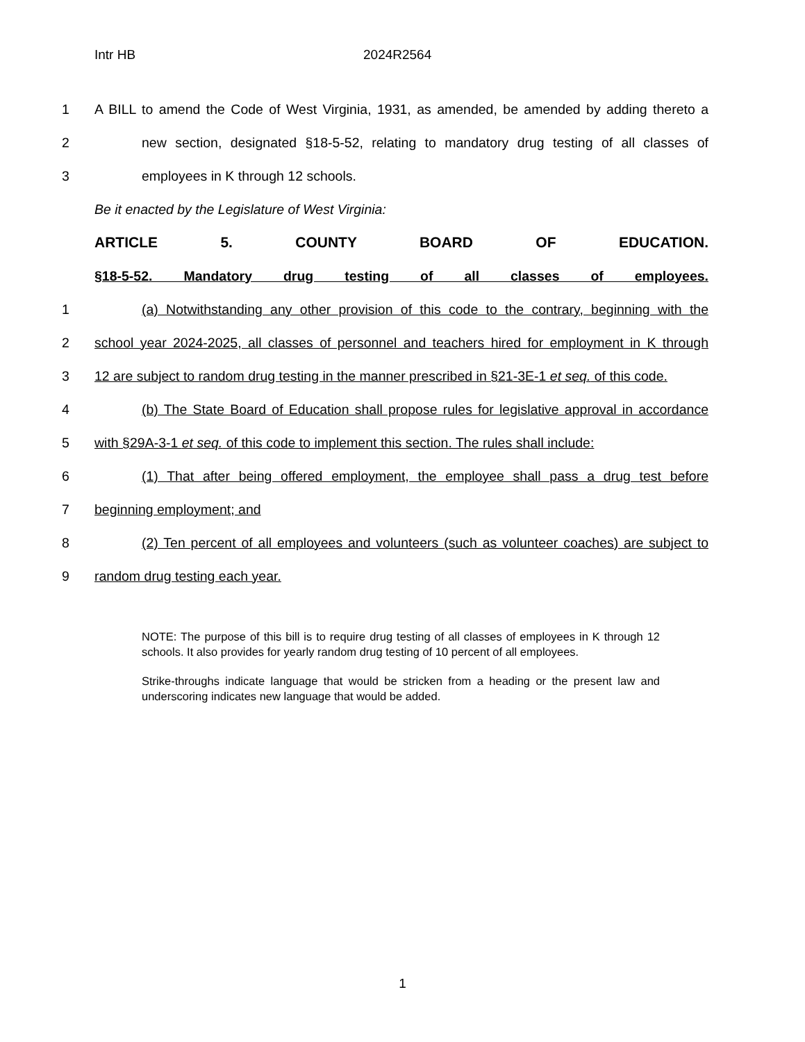Intr HB 2024R2564
1
A BILL to amend the Code of West Virginia, 1931, as amended, be amended by adding thereto a
2
new section, designated §18-5-52, relating to mandatory drug testing of all classes of
3 employees in K through 12 schools.
Be it enacted by the Legislature of West Virginia:
ARTICLE 5. COUNTY BOARD OF EDUCATION.
§18-5-52. Mandatory drug testing of all classes of employees.
1
(a) Notwithstanding any other provision of this code to the contrary, beginning with the
2
school year 2024-2025, all classes of personnel and teachers hired for employment in K through
3
12 are subject to random drug testing in the manner prescribed in §21-3E-1 et seq. of this code.
4
(b) The State Board of Education shall propose rules for legislative approval in accordance
5
with §29A-3-1 et seq. of this code to implement this section. The rules shall include:
6
(1) That after being offered employment, the employee shall pass a drug test before
7 beginning employment; and
8
(2) Ten percent of all employees and volunteers (such as volunteer coaches) are subject to
9 random drug testing each year.
NOTE: The purpose of this bill is to require drug testing of all classes of employees in K through 12 schools. It also provides for yearly random drug testing of 10 percent of all employees.
Strike-throughs indicate language that would be stricken from a heading or the present law and underscoring indicates new language that would be added.
1